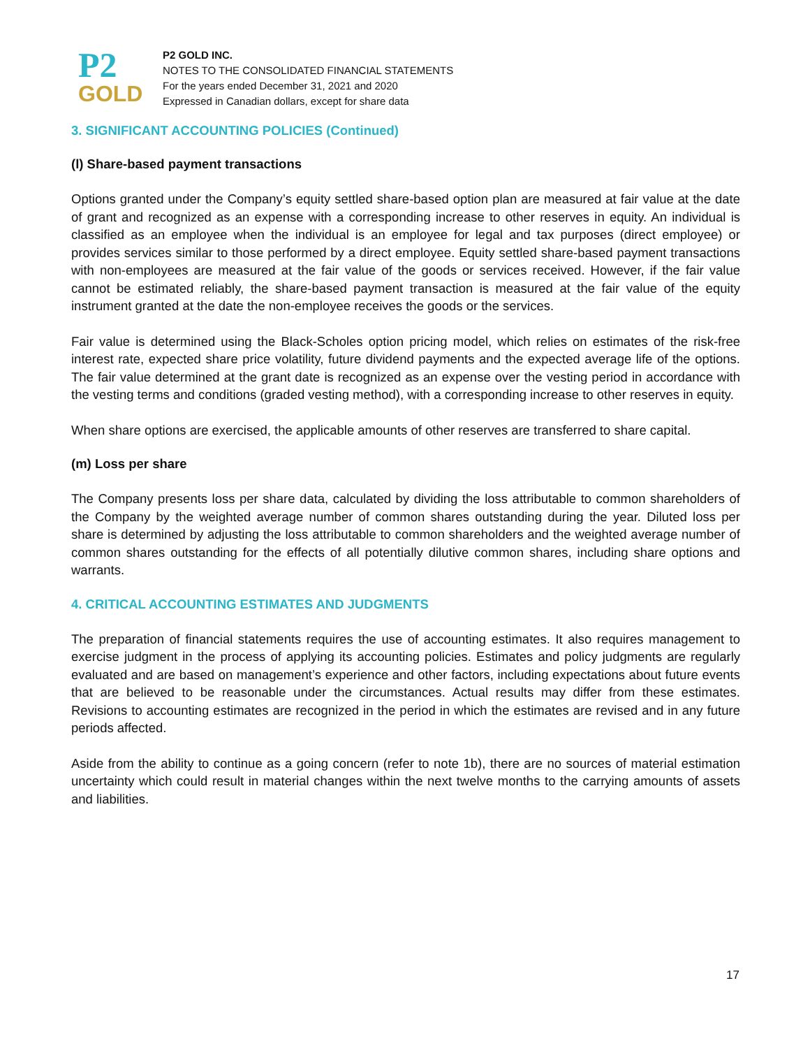P2
GOLD
P2 GOLD INC.
NOTES TO THE CONSOLIDATED FINANCIAL STATEMENTS
For the years ended December 31, 2021 and 2020
Expressed in Canadian dollars, except for share data
3. SIGNIFICANT ACCOUNTING POLICIES (Continued)
(l) Share-based payment transactions
Options granted under the Company’s equity settled share-based option plan are measured at fair value at the date of grant and recognized as an expense with a corresponding increase to other reserves in equity. An individual is classified as an employee when the individual is an employee for legal and tax purposes (direct employee) or provides services similar to those performed by a direct employee. Equity settled share-based payment transactions with non-employees are measured at the fair value of the goods or services received. However, if the fair value cannot be estimated reliably, the share-based payment transaction is measured at the fair value of the equity instrument granted at the date the non-employee receives the goods or the services.
Fair value is determined using the Black-Scholes option pricing model, which relies on estimates of the risk-free interest rate, expected share price volatility, future dividend payments and the expected average life of the options. The fair value determined at the grant date is recognized as an expense over the vesting period in accordance with the vesting terms and conditions (graded vesting method), with a corresponding increase to other reserves in equity.
When share options are exercised, the applicable amounts of other reserves are transferred to share capital.
(m) Loss per share
The Company presents loss per share data, calculated by dividing the loss attributable to common shareholders of the Company by the weighted average number of common shares outstanding during the year. Diluted loss per share is determined by adjusting the loss attributable to common shareholders and the weighted average number of common shares outstanding for the effects of all potentially dilutive common shares, including share options and warrants.
4. CRITICAL ACCOUNTING ESTIMATES AND JUDGMENTS
The preparation of financial statements requires the use of accounting estimates. It also requires management to exercise judgment in the process of applying its accounting policies. Estimates and policy judgments are regularly evaluated and are based on management’s experience and other factors, including expectations about future events that are believed to be reasonable under the circumstances. Actual results may differ from these estimates. Revisions to accounting estimates are recognized in the period in which the estimates are revised and in any future periods affected.
Aside from the ability to continue as a going concern (refer to note 1b), there are no sources of material estimation uncertainty which could result in material changes within the next twelve months to the carrying amounts of assets and liabilities.
17